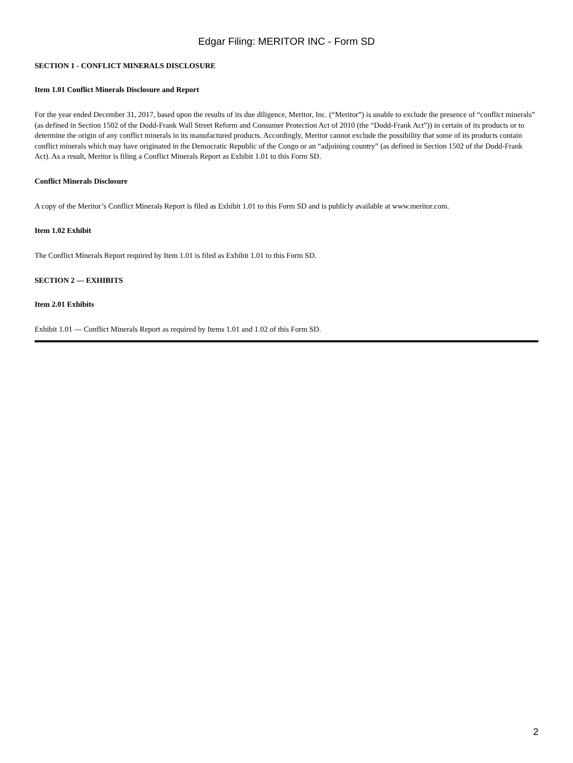Edgar Filing: MERITOR INC - Form SD
SECTION 1 - CONFLICT MINERALS DISCLOSURE
Item 1.01 Conflict Minerals Disclosure and Report
For the year ended December 31, 2017, based upon the results of its due diligence, Meritor, Inc. (“Meritor”) is unable to exclude the presence of “conflict minerals” (as defined in Section 1502 of the Dodd-Frank Wall Street Reform and Consumer Protection Act of 2010 (the “Dodd-Frank Act”)) in certain of its products or to determine the origin of any conflict minerals in its manufactured products. Accordingly, Meritor cannot exclude the possibility that some of its products contain conflict minerals which may have originated in the Democratic Republic of the Congo or an “adjoining country” (as defined in Section 1502 of the Dodd-Frank Act). As a result, Meritor is filing a Conflict Minerals Report as Exhibit 1.01 to this Form SD.
Conflict Minerals Disclosure
A copy of the Meritor’s Conflict Minerals Report is filed as Exhibit 1.01 to this Form SD and is publicly available at www.meritor.com.
Item 1.02 Exhibit
The Conflict Minerals Report required by Item 1.01 is filed as Exhibit 1.01 to this Form SD.
SECTION 2 — EXHIBITS
Item 2.01 Exhibits
Exhibit 1.01 — Conflict Minerals Report as required by Items 1.01 and 1.02 of this Form SD.
2